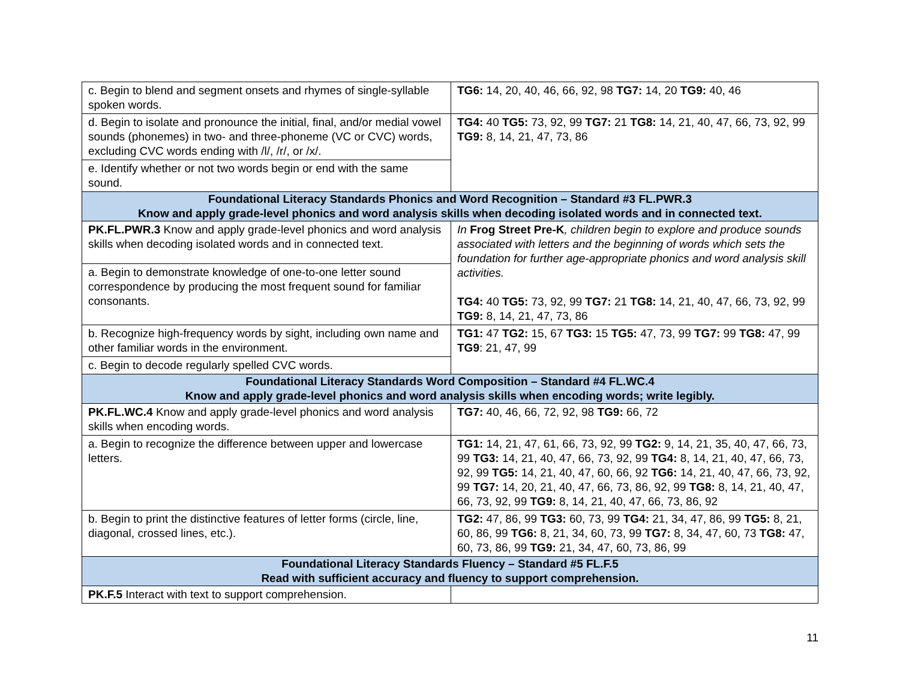| c. Begin to blend and segment onsets and rhymes of single-syllable spoken words. | TG6: 14, 20, 40, 46, 66, 92, 98 TG7: 14, 20 TG9: 40, 46 |
| d. Begin to isolate and pronounce the initial, final, and/or medial vowel sounds (phonemes) in two- and three-phoneme (VC or CVC) words, excluding CVC words ending with /l/, /r/, or /x/. | TG4: 40 TG5: 73, 92, 99 TG7: 21 TG8: 14, 21, 40, 47, 66, 73, 92, 99 TG9: 8, 14, 21, 47, 73, 86 |
| e. Identify whether or not two words begin or end with the same sound. | |
| Foundational Literacy Standards Phonics and Word Recognition – Standard #3 FL.PWR.3 Know and apply grade-level phonics and word analysis skills when decoding isolated words and in connected text. | |
| PK.FL.PWR.3 Know and apply grade-level phonics and word analysis skills when decoding isolated words and in connected text. | In Frog Street Pre-K , children begin to explore and produce sounds associated with letters and the beginning of words which sets the foundation for further age-appropriate phonics and word analysis skill activities. TG4: 40 TG5: 73, 92, 99 TG7: 21 TG8: 14, 21, 40, 47, 66, 73, 92, 99 TG9: 8, 14, 21, 47, 73, 86 |
| a. Begin to demonstrate knowledge of one-to-one letter sound correspondence by producing the most frequent sound for familiar consonants. | |
| b. Recognize high-frequency words by sight, including own name and other familiar words in the environment. | TG1: 47 TG2: 15, 67 TG3: 15 TG5: 47, 73, 99 TG7: 99 TG8: 47, 99 TG9 : 21, 47, 99 |
| c. Begin to decode regularly spelled CVC words. | |
| Foundational Literacy Standards Word Composition – Standard #4 FL.WC.4 Know and apply grade-level phonics and word analysis skills when encoding words; write legibly. | |
| PK.FL.WC.4 Know and apply grade-level phonics and word analysis skills when encoding words. | TG7: 40, 46, 66, 72, 92, 98 TG9: 66, 72 |
| a. Begin to recognize the difference between upper and lowercase letters. | TG1: 14, 21, 47, 61, 66, 73, 92, 99 TG2: 9, 14, 21, 35, 40, 47, 66, 73, 99 TG3: 14, 21, 40, 47, 66, 73, 92, 99 TG4: 8, 14, 21, 40, 47, 66, 73, 92, 99 TG5: 14, 21, 40, 47, 60, 66, 92 TG6: 14, 21, 40, 47, 66, 73, 92, 99 TG7: 14, 20, 21, 40, 47, 66, 73, 86, 92, 99 TG8: 8, 14, 21, 40, 47, 66, 73, 92, 99 TG9: 8, 14, 21, 40, 47, 66, 73, 86, 92 |
| b. Begin to print the distinctive features of letter forms (circle, line, diagonal, crossed lines, etc.). | TG2: 47, 86, 99 TG3: 60, 73, 99 TG4: 21, 34, 47, 86, 99 TG5: 8, 21, 60, 86, 99 TG6: 8, 21, 34, 60, 73, 99 TG7: 8, 34, 47, 60, 73 TG8: 47, 60, 73, 86, 99 TG9: 21, 34, 47, 60, 73, 86, 99 |
| Foundational Literacy Standards Fluency – Standard #5 FL.F.5 Read with sufficient accuracy and fluency to support comprehension. | |
| PK.F.5 Interact with text to support comprehension. | |
11